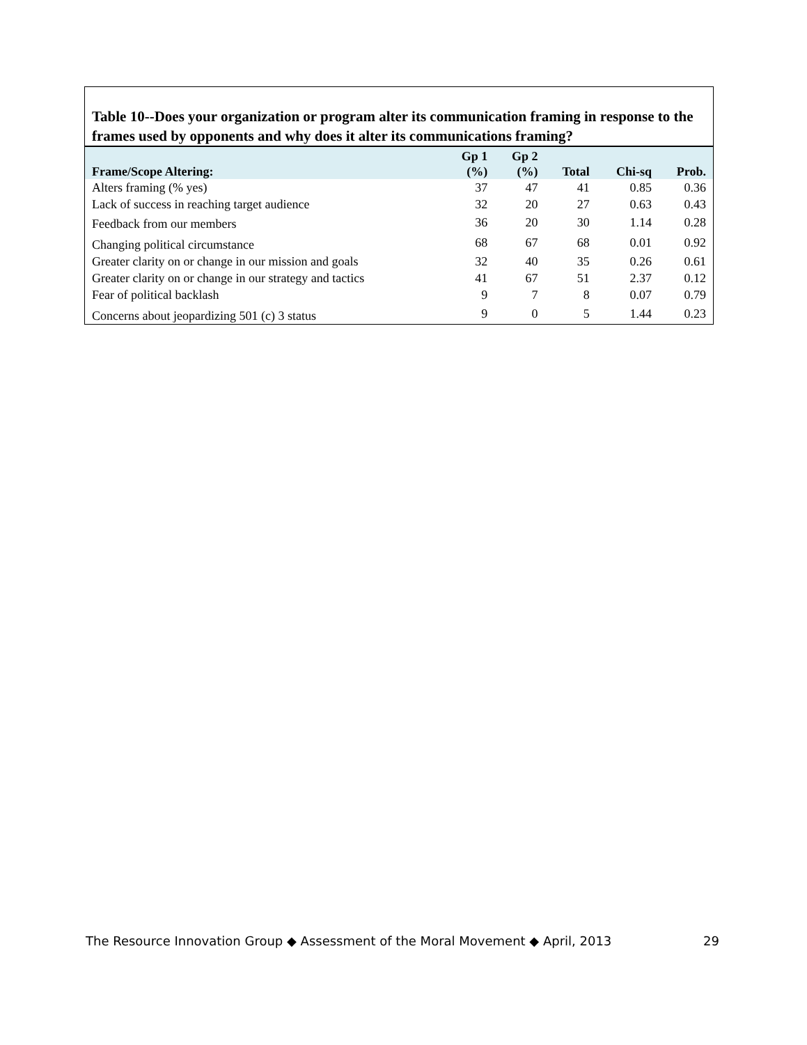Table 10--Does your organization or program alter its communication framing in response to the frames used by opponents and why does it alter its communications framing?
| Frame/Scope Altering: | Gp 1 (%) | Gp 2 (%) | Total | Chi-sq | Prob. |
| --- | --- | --- | --- | --- | --- |
| Alters framing (% yes) | 37 | 47 | 41 | 0.85 | 0.36 |
| Lack of success in reaching target audience | 32 | 20 | 27 | 0.63 | 0.43 |
| Feedback from our members | 36 | 20 | 30 | 1.14 | 0.28 |
| Changing political circumstance | 68 | 67 | 68 | 0.01 | 0.92 |
| Greater clarity on or change in our mission and goals | 32 | 40 | 35 | 0.26 | 0.61 |
| Greater clarity on or change in our strategy and tactics | 41 | 67 | 51 | 2.37 | 0.12 |
| Fear of political backlash | 9 | 7 | 8 | 0.07 | 0.79 |
| Concerns about jeopardizing 501 (c) 3 status | 9 | 0 | 5 | 1.44 | 0.23 |
The Resource Innovation Group ◆ Assessment of the Moral Movement ◆ April, 2013 29